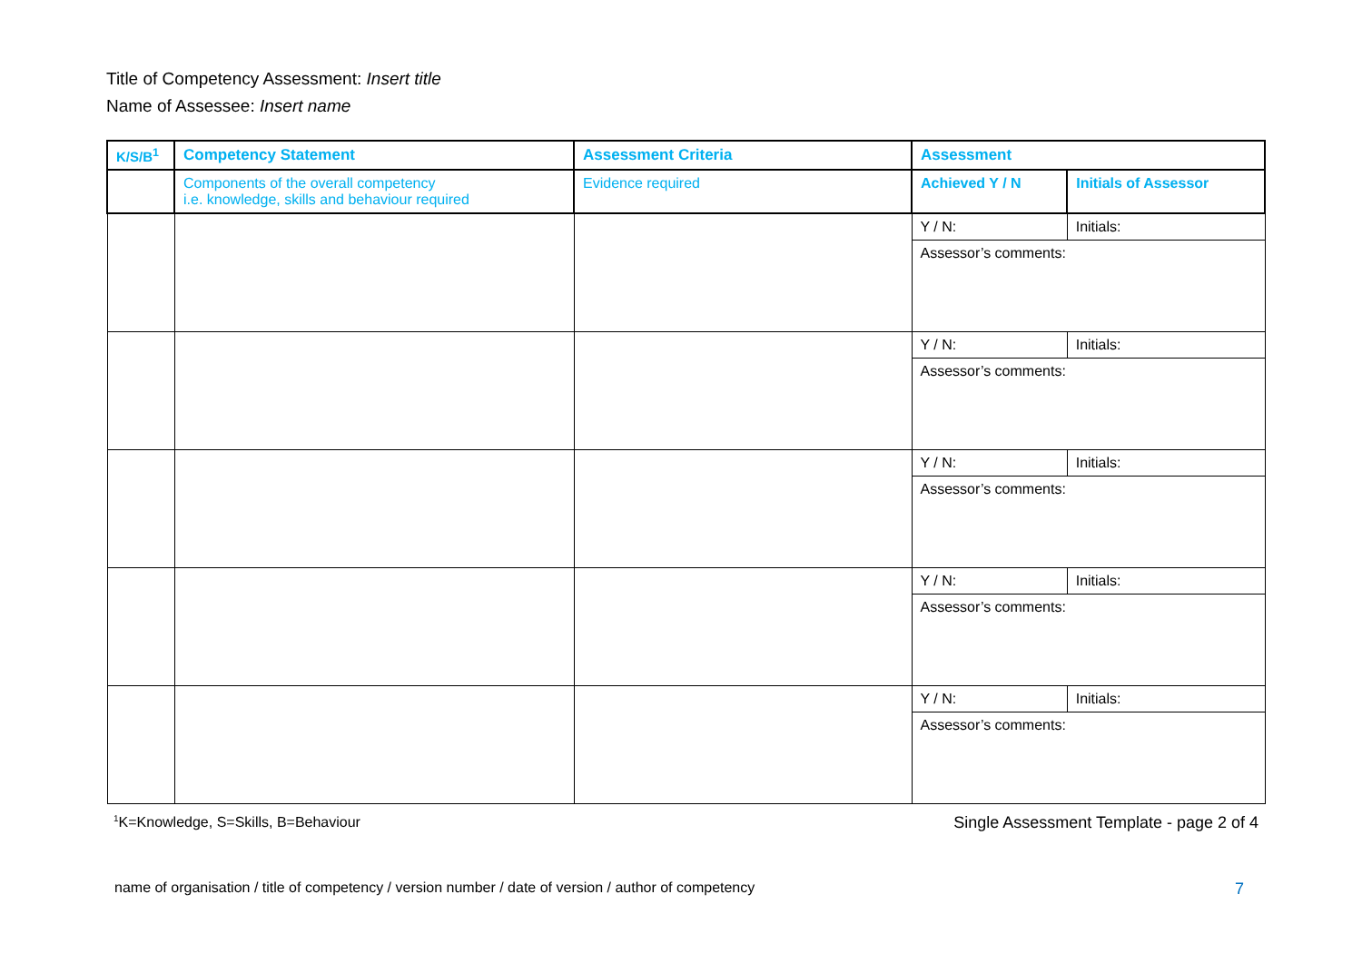Title of Competency Assessment: Insert title
Name of Assessee: Insert name
| K/S/B<sup>1</sup> | Competency Statement | Assessment Criteria | Assessment | |
| --- | --- | --- | --- | --- |
| | Components of the overall competency i.e. knowledge, skills and behaviour required | Evidence required | Achieved Y / N | Initials of Assessor |
| | | | Y / N: | Initials: |
| | | | Assessor’s comments: | |
| | | | Y / N: | Initials: |
| | | | Assessor’s comments: | |
| | | | Y / N: | Initials: |
| | | | Assessor’s comments: | |
| | | | Y / N: | Initials: |
| | | | Assessor’s comments: | |
| | | | Y / N: | Initials: |
| | | | Assessor’s comments: | |
<sup>1</sup> K=Knowledge, S=Skills, B=Behaviour Single Assessment Template - page 2 of 4
name of organisation / title of competency / version number / date of version / author of competency 7